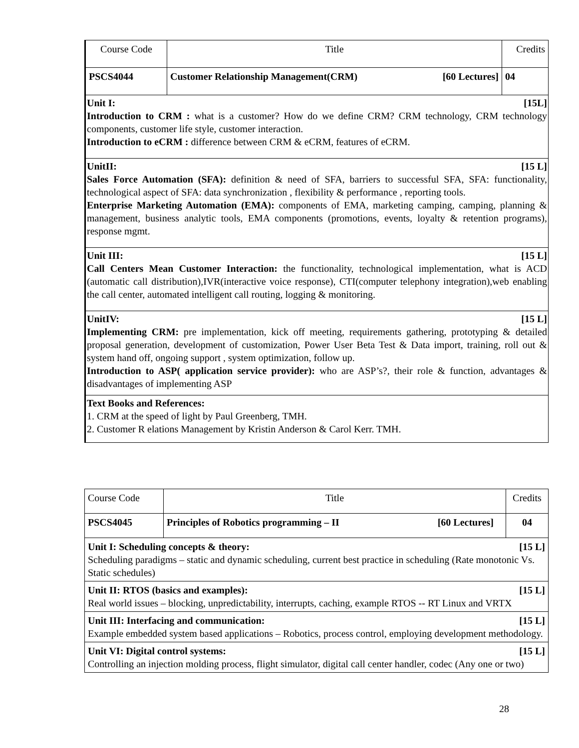| Course Code | Title | Credits |
| PSCS4044 | Customer Relationship Management(CRM) [60 Lectures] | 04 |
| Unit I: [15L] Introduction to CRM : what is a customer? How do we define CRM? CRM technology, CRM technology components, customer life style, customer interaction. Introduction to eCRM : difference between CRM & eCRM, features of eCRM. | | |
| UnitII: [15 L] Sales Force Automation (SFA): definition & need of SFA, barriers to successful SFA, SFA: functionality, technological aspect of SFA: data synchronization , flexibility & performance , reporting tools. Enterprise Marketing Automation (EMA): components of EMA, marketing camping, camping, planning & management, business analytic tools, EMA components (promotions, events, loyalty & retention programs), response mgmt. | | |
| Unit III: [15 L] Call Centers Mean Customer Interaction: the functionality, technological implementation, what is ACD (automatic call distribution),IVR(interactive voice response), CTI(computer telephony integration),web enabling the call center, automated intelligent call routing, logging & monitoring. | | |
| UnitIV: [15 L] Implementing CRM: pre implementation, kick off meeting, requirements gathering, prototyping & detailed proposal generation, development of customization, Power User Beta Test & Data import, training, roll out & system hand off, ongoing support , system optimization, follow up. Introduction to ASP( application service provider): who are ASP’s?, their role & function, advantages & disadvantages of implementing ASP | | |
| Text Books and References: 1. CRM at the speed of light by Paul Greenberg, TMH. 2. Customer R elations Management by Kristin Anderson & Carol Kerr. TMH. | | |
| Course Code | Title | Credits |
| PSCS4045 | Principles of Robotics programming – II [60 Lectures] | 04 |
| Unit I: Scheduling concepts & theory: [15 L] Scheduling paradigms – static and dynamic scheduling, current best practice in scheduling (Rate monotonic Vs. Static schedules) | | |
| Unit II: RTOS (basics and examples): [15 L] Real world issues – blocking, unpredictability, interrupts, caching, example RTOS -- RT Linux and VRTX | | |
| Unit III: Interfacing and communication: [15 L] Example embedded system based applications – Robotics, process control, employing development methodology. | | |
| Unit VI: Digital control systems: [15 L] Controlling an injection molding process, flight simulator, digital call center handler, codec (Any one or two) | | |
28